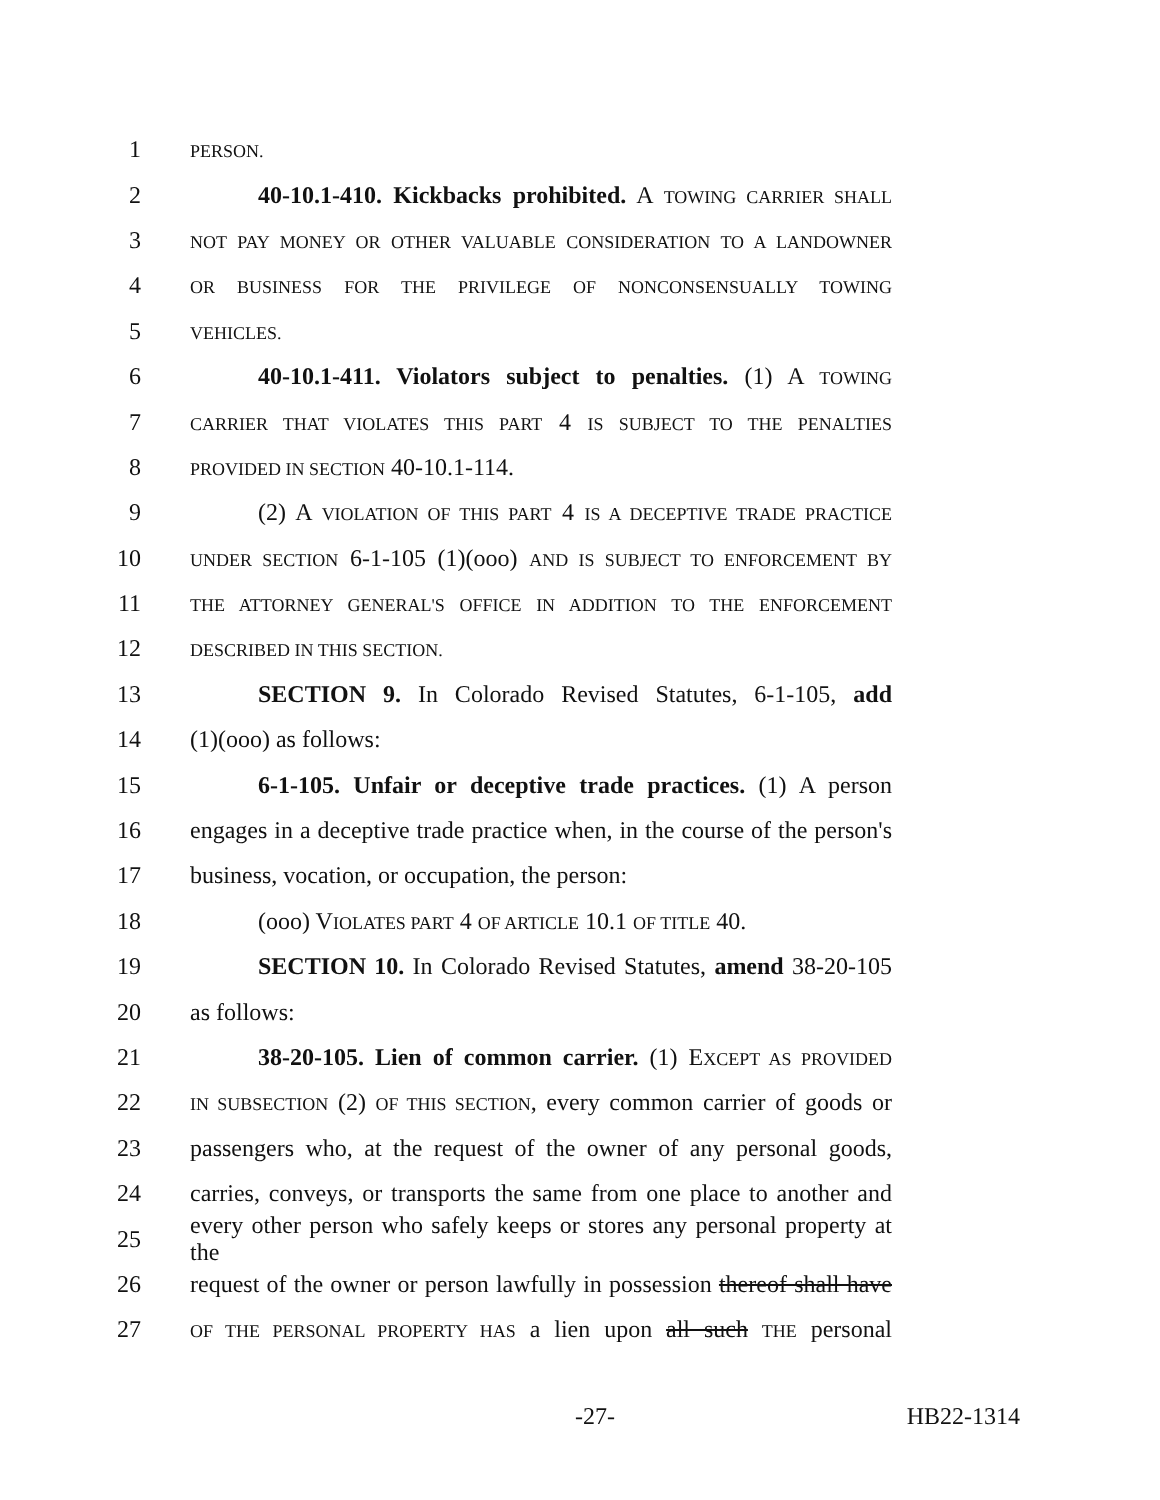1 PERSON.
2 40-10.1-410. Kickbacks prohibited. A TOWING CARRIER SHALL
3 NOT PAY MONEY OR OTHER VALUABLE CONSIDERATION TO A LANDOWNER
4 OR BUSINESS FOR THE PRIVILEGE OF NONCONSENSUALLY TOWING
5 VEHICLES.
6 40-10.1-411. Violators subject to penalties. (1) A TOWING
7 CARRIER THAT VIOLATES THIS PART 4 IS SUBJECT TO THE PENALTIES
8 PROVIDED IN SECTION 40-10.1-114.
9 (2) A VIOLATION OF THIS PART 4 IS A DECEPTIVE TRADE PRACTICE
10 UNDER SECTION 6-1-105 (1)(ooo) AND IS SUBJECT TO ENFORCEMENT BY
11 THE ATTORNEY GENERAL'S OFFICE IN ADDITION TO THE ENFORCEMENT
12 DESCRIBED IN THIS SECTION.
13 SECTION 9. In Colorado Revised Statutes, 6-1-105, add
14 (1)(ooo) as follows:
15 6-1-105. Unfair or deceptive trade practices. (1) A person
16 engages in a deceptive trade practice when, in the course of the person's
17 business, vocation, or occupation, the person:
18 (ooo) VIOLATES PART 4 OF ARTICLE 10.1 OF TITLE 40.
19 SECTION 10. In Colorado Revised Statutes, amend 38-20-105
20 as follows:
21 38-20-105. Lien of common carrier. (1) EXCEPT AS PROVIDED
22 IN SUBSECTION (2) OF THIS SECTION, every common carrier of goods or
23 passengers who, at the request of the owner of any personal goods,
24 carries, conveys, or transports the same from one place to another and
25 every other person who safely keeps or stores any personal property at the
26 request of the owner or person lawfully in possession thereof shall have
27 OF THE PERSONAL PROPERTY HAS a lien upon all such THE personal
-27- HB22-1314